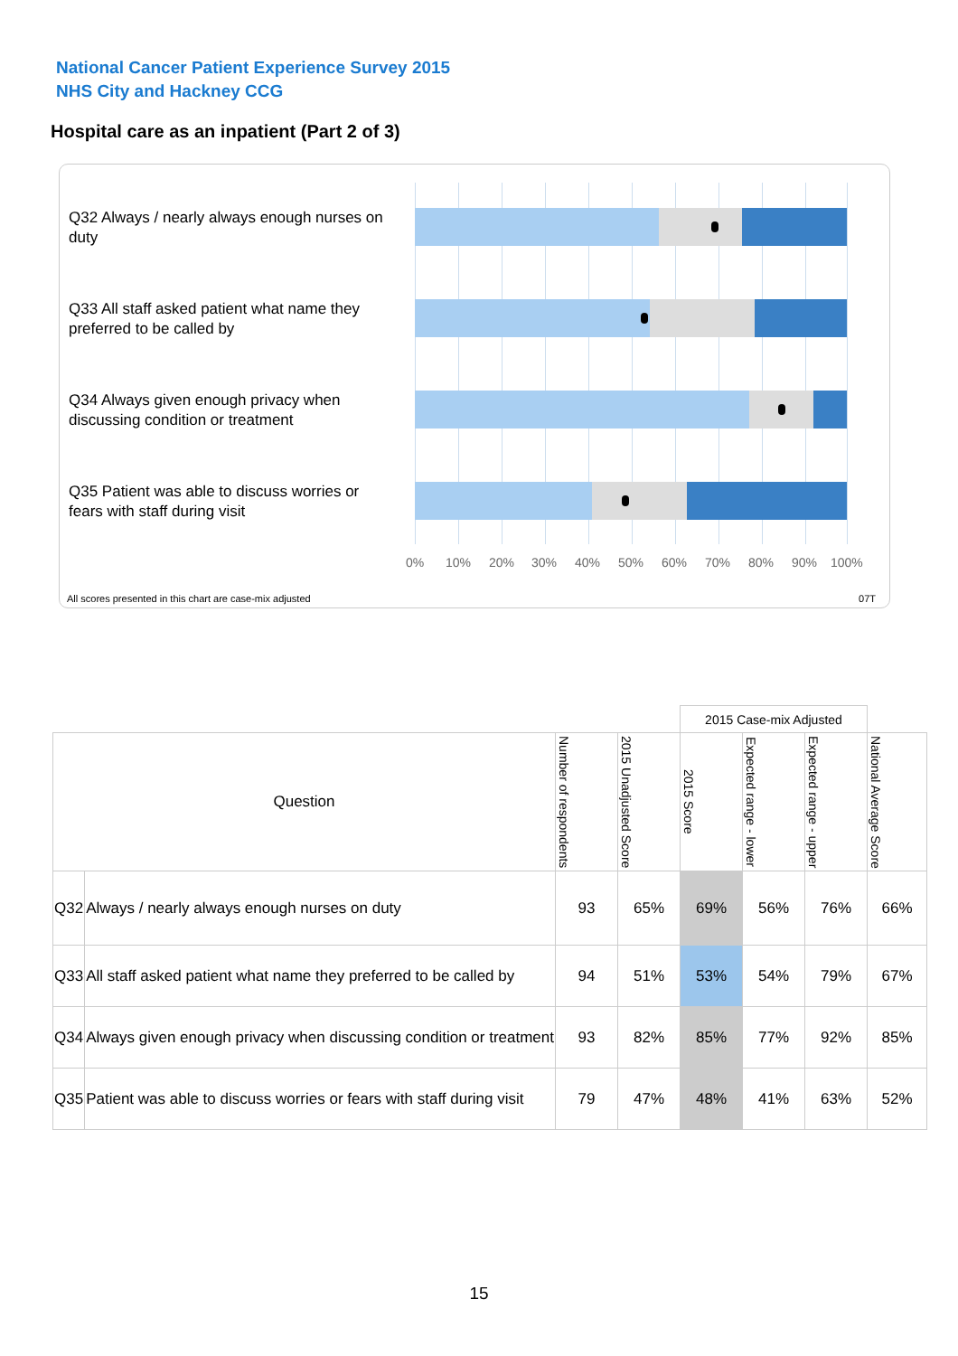National Cancer Patient Experience Survey 2015
NHS City and Hackney CCG
Hospital care as an inpatient (Part 2 of 3)
Q32 Always / nearly always enough nurses on duty
Q33 All staff asked patient what name they preferred to be called by
Q34 Always given enough privacy when discussing condition or treatment
Q35 Patient was able to discuss worries or fears with staff during visit
0% 10% 20% 30% 40% 50% 60% 70% 80% 90% 100%
All scores presented in this chart are case-mix adjusted
07T
| | | | | 2015 Case-mix Adjusted | | | |
| Question | | Number of respondents | 2015 Unadjusted Score | 2015 Score | Expected range - lower | Expected range - upper | National Average Score |
| Q32 | Always / nearly always enough nurses on duty | 93 | 65% | 69% | 56% | 76% | 66% |
| Q33 | All staff asked patient what name they preferred to be called by | 94 | 51% | 53% | 54% | 79% | 67% |
| Q34 | Always given enough privacy when discussing condition or treatment | 93 | 82% | 85% | 77% | 92% | 85% |
| Q35 | Patient was able to discuss worries or fears with staff during visit | 79 | 47% | 48% | 41% | 63% | 52% |
15